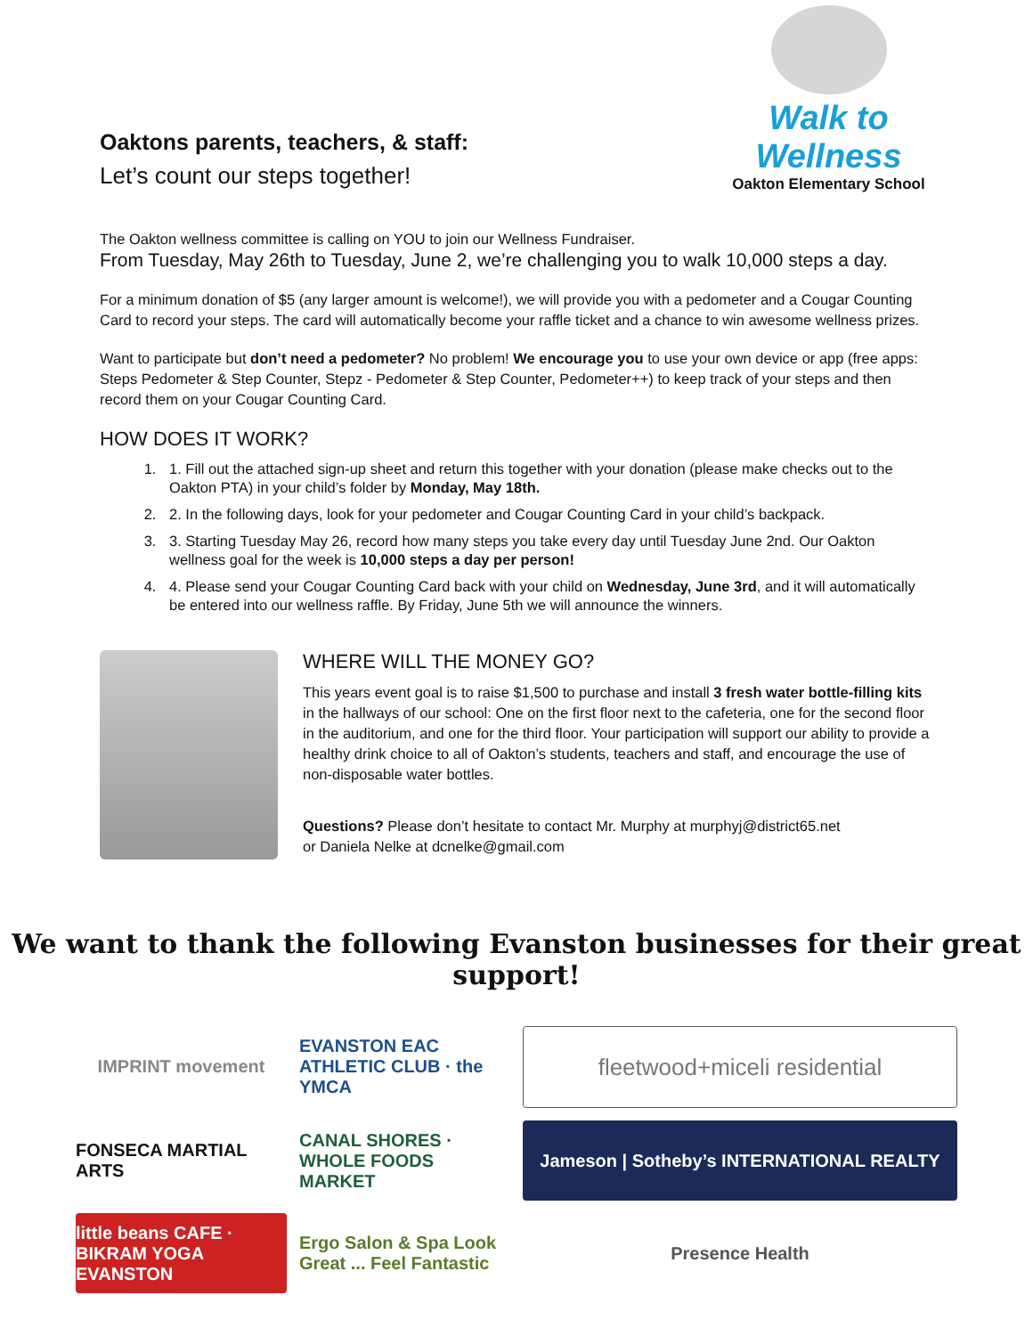Oaktons parents, teachers, & staff:
Let’s count our steps together!
Walk to Wellness
Oakton Elementary School
The Oakton wellness committee is calling on YOU to join our Wellness Fundraiser.
From Tuesday, May 26th to Tuesday, June 2, we’re challenging you to walk 10,000 steps a day.
For a minimum donation of $5 (any larger amount is welcome!), we will provide you with a pedometer and a Cougar Counting Card to record your steps. The card will automatically become your raffle ticket and a chance to win awesome wellness prizes.
Want to participate but don’t need a pedometer? No problem! We encourage you to use your own device or app (free apps: Steps Pedometer & Step Counter, Stepz - Pedometer & Step Counter, Pedometer++) to keep track of your steps and then record them on your Cougar Counting Card.
HOW DOES IT WORK?
1. 1. Fill out the attached sign-up sheet and return this together with your donation (please make checks out to the Oakton PTA) in your child’s folder by Monday, May 18th.
2. 2. In the following days, look for your pedometer and Cougar Counting Card in your child’s backpack.
3. 3. Starting Tuesday May 26, record how many steps you take every day until Tuesday June 2nd. Our Oakton wellness goal for the week is 10,000 steps a day per person!
4. 4. Please send your Cougar Counting Card back with your child on Wednesday, June 3rd, and it will automatically be entered into our wellness raffle. By Friday, June 5th we will announce the winners.
WHERE WILL THE MONEY GO?
This years event goal is to raise $1,500 to purchase and install 3 fresh water bottle-filling kits in the hallways of our school: One on the first floor next to the cafeteria, one for the second floor in the auditorium, and one for the third floor. Your participation will support our ability to provide a healthy drink choice to all of Oakton’s students, teachers and staff, and encourage the use of non-disposable water bottles.
Questions? Please don’t hesitate to contact Mr. Murphy at murphyj@district65.net
or Daniela Nelke at dcnelke@gmail.com
We want to thank the following Evanston businesses for their great support!
IMPRINT movement
EVANSTON EAC ATHLETIC CLUB · the YMCA
fleetwood+miceli residential
FONSECA MARTIAL ARTS
CANAL SHORES · WHOLE FOODS MARKET
Jameson | Sotheby’s INTERNATIONAL REALTY
little beans CAFE · BIKRAM YOGA EVANSTON
Ergo Salon & Spa Look Great ... Feel Fantastic
Presence Health